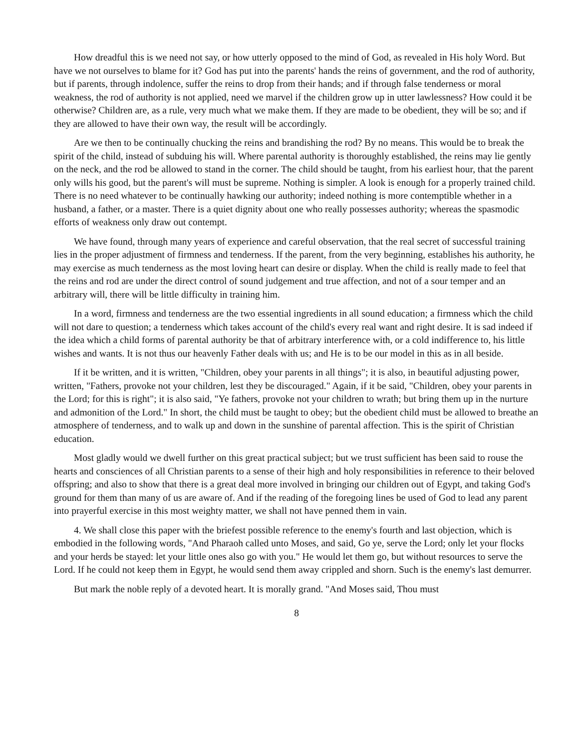How dreadful this is we need not say, or how utterly opposed to the mind of God, as revealed in His holy Word. But have we not ourselves to blame for it? God has put into the parents' hands the reins of government, and the rod of authority, but if parents, through indolence, suffer the reins to drop from their hands; and if through false tenderness or moral weakness, the rod of authority is not applied, need we marvel if the children grow up in utter lawlessness? How could it be otherwise? Children are, as a rule, very much what we make them. If they are made to be obedient, they will be so; and if they are allowed to have their own way, the result will be accordingly.
Are we then to be continually chucking the reins and brandishing the rod? By no means. This would be to break the spirit of the child, instead of subduing his will. Where parental authority is thoroughly established, the reins may lie gently on the neck, and the rod be allowed to stand in the corner. The child should be taught, from his earliest hour, that the parent only wills his good, but the parent's will must be supreme. Nothing is simpler. A look is enough for a properly trained child. There is no need whatever to be continually hawking our authority; indeed nothing is more contemptible whether in a husband, a father, or a master. There is a quiet dignity about one who really possesses authority; whereas the spasmodic efforts of weakness only draw out contempt.
We have found, through many years of experience and careful observation, that the real secret of successful training lies in the proper adjustment of firmness and tenderness. If the parent, from the very beginning, establishes his authority, he may exercise as much tenderness as the most loving heart can desire or display. When the child is really made to feel that the reins and rod are under the direct control of sound judgement and true affection, and not of a sour temper and an arbitrary will, there will be little difficulty in training him.
In a word, firmness and tenderness are the two essential ingredients in all sound education; a firmness which the child will not dare to question; a tenderness which takes account of the child's every real want and right desire. It is sad indeed if the idea which a child forms of parental authority be that of arbitrary interference with, or a cold indifference to, his little wishes and wants. It is not thus our heavenly Father deals with us; and He is to be our model in this as in all beside.
If it be written, and it is written, "Children, obey your parents in all things"; it is also, in beautiful adjusting power, written, "Fathers, provoke not your children, lest they be discouraged." Again, if it be said, "Children, obey your parents in the Lord; for this is right"; it is also said, "Ye fathers, provoke not your children to wrath; but bring them up in the nurture and admonition of the Lord." In short, the child must be taught to obey; but the obedient child must be allowed to breathe an atmosphere of tenderness, and to walk up and down in the sunshine of parental affection. This is the spirit of Christian education.
Most gladly would we dwell further on this great practical subject; but we trust sufficient has been said to rouse the hearts and consciences of all Christian parents to a sense of their high and holy responsibilities in reference to their beloved offspring; and also to show that there is a great deal more involved in bringing our children out of Egypt, and taking God's ground for them than many of us are aware of. And if the reading of the foregoing lines be used of God to lead any parent into prayerful exercise in this most weighty matter, we shall not have penned them in vain.
4. We shall close this paper with the briefest possible reference to the enemy's fourth and last objection, which is embodied in the following words, "And Pharaoh called unto Moses, and said, Go ye, serve the Lord; only let your flocks and your herds be stayed: let your little ones also go with you." He would let them go, but without resources to serve the Lord. If he could not keep them in Egypt, he would send them away crippled and shorn. Such is the enemy's last demurrer.
But mark the noble reply of a devoted heart. It is morally grand. "And Moses said, Thou must
8